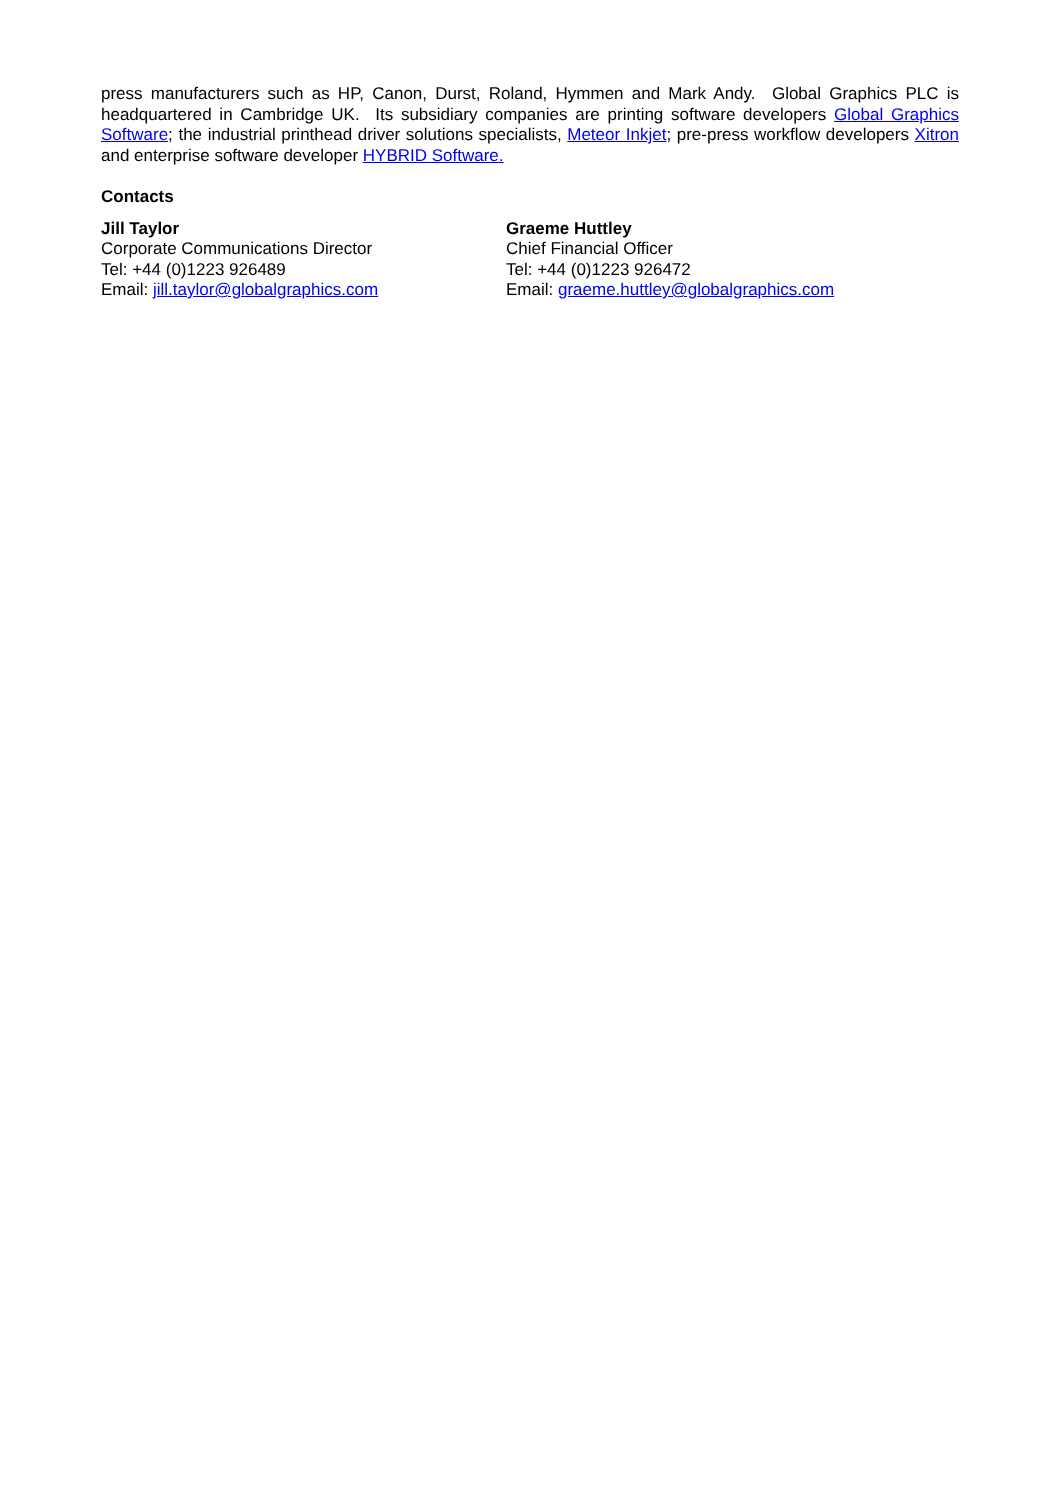press manufacturers such as HP, Canon, Durst, Roland, Hymmen and Mark Andy. Global Graphics PLC is headquartered in Cambridge UK. Its subsidiary companies are printing software developers Global Graphics Software; the industrial printhead driver solutions specialists, Meteor Inkjet; pre-press workflow developers Xitron and enterprise software developer HYBRID Software.
Contacts
Jill Taylor
Corporate Communications Director
Tel: +44 (0)1223 926489
Email: jill.taylor@globalgraphics.com
Graeme Huttley
Chief Financial Officer
Tel: +44 (0)1223 926472
Email: graeme.huttley@globalgraphics.com